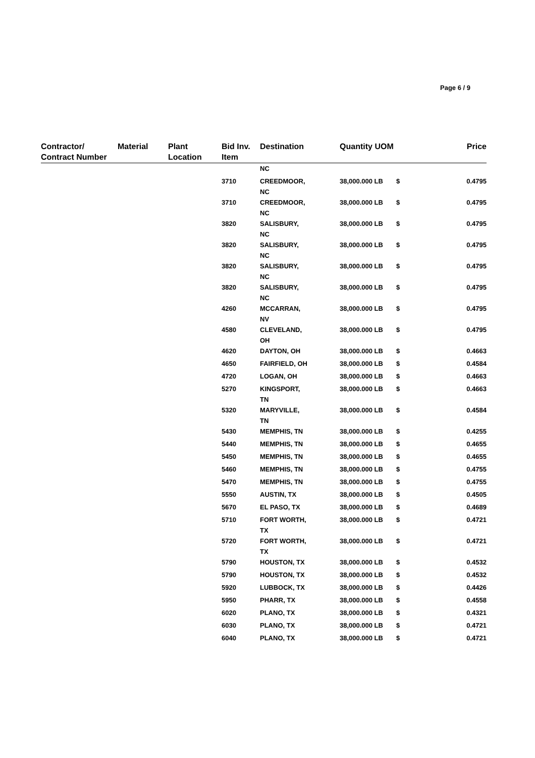Page 6 / 9
| Contractor/ Contract Number | Material | Plant Location | Bid Inv. Item | Destination | Quantity | UOM | | Price |
| --- | --- | --- | --- | --- | --- | --- | --- | --- |
| | | | | NC | | | | |
| | | | 3710 | CREEDMOOR, NC | 38,000.000 | LB | $ | 0.4795 |
| | | | 3710 | CREEDMOOR, NC | 38,000.000 | LB | $ | 0.4795 |
| | | | 3820 | SALISBURY, NC | 38,000.000 | LB | $ | 0.4795 |
| | | | 3820 | SALISBURY, NC | 38,000.000 | LB | $ | 0.4795 |
| | | | 3820 | SALISBURY, NC | 38,000.000 | LB | $ | 0.4795 |
| | | | 3820 | SALISBURY, NC | 38,000.000 | LB | $ | 0.4795 |
| | | | 4260 | MCCARRAN, NV | 38,000.000 | LB | $ | 0.4795 |
| | | | 4580 | CLEVELAND, OH | 38,000.000 | LB | $ | 0.4795 |
| | | | 4620 | DAYTON, OH | 38,000.000 | LB | $ | 0.4663 |
| | | | 4650 | FAIRFIELD, OH | 38,000.000 | LB | $ | 0.4584 |
| | | | 4720 | LOGAN, OH | 38,000.000 | LB | $ | 0.4663 |
| | | | 5270 | KINGSPORT, TN | 38,000.000 | LB | $ | 0.4663 |
| | | | 5320 | MARYVILLE, TN | 38,000.000 | LB | $ | 0.4584 |
| | | | 5430 | MEMPHIS, TN | 38,000.000 | LB | $ | 0.4255 |
| | | | 5440 | MEMPHIS, TN | 38,000.000 | LB | $ | 0.4655 |
| | | | 5450 | MEMPHIS, TN | 38,000.000 | LB | $ | 0.4655 |
| | | | 5460 | MEMPHIS, TN | 38,000.000 | LB | $ | 0.4755 |
| | | | 5470 | MEMPHIS, TN | 38,000.000 | LB | $ | 0.4755 |
| | | | 5550 | AUSTIN, TX | 38,000.000 | LB | $ | 0.4505 |
| | | | 5670 | EL PASO, TX | 38,000.000 | LB | $ | 0.4689 |
| | | | 5710 | FORT WORTH, TX | 38,000.000 | LB | $ | 0.4721 |
| | | | 5720 | FORT WORTH, TX | 38,000.000 | LB | $ | 0.4721 |
| | | | 5790 | HOUSTON, TX | 38,000.000 | LB | $ | 0.4532 |
| | | | 5790 | HOUSTON, TX | 38,000.000 | LB | $ | 0.4532 |
| | | | 5920 | LUBBOCK, TX | 38,000.000 | LB | $ | 0.4426 |
| | | | 5950 | PHARR, TX | 38,000.000 | LB | $ | 0.4558 |
| | | | 6020 | PLANO, TX | 38,000.000 | LB | $ | 0.4321 |
| | | | 6030 | PLANO, TX | 38,000.000 | LB | $ | 0.4721 |
| | | | 6040 | PLANO, TX | 38,000.000 | LB | $ | 0.4721 |